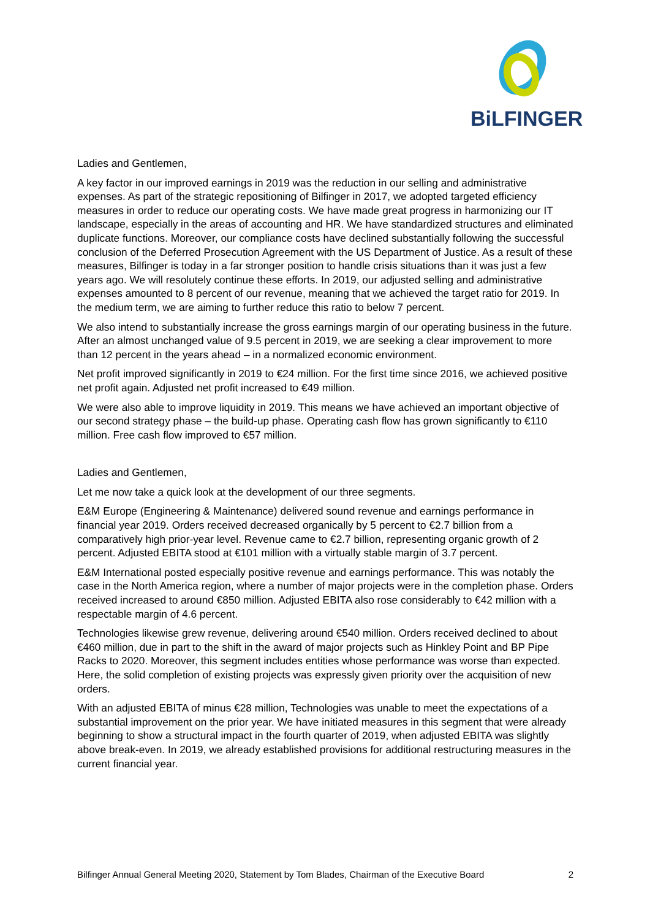BiLFINGER
Ladies and Gentlemen,
A key factor in our improved earnings in 2019 was the reduction in our selling and administrative expenses. As part of the strategic repositioning of Bilfinger in 2017, we adopted targeted efficiency measures in order to reduce our operating costs. We have made great progress in harmonizing our IT landscape, especially in the areas of accounting and HR. We have standardized structures and eliminated duplicate functions. Moreover, our compliance costs have declined substantially following the successful conclusion of the Deferred Prosecution Agreement with the US Department of Justice. As a result of these measures, Bilfinger is today in a far stronger position to handle crisis situations than it was just a few years ago. We will resolutely continue these efforts. In 2019, our adjusted selling and administrative expenses amounted to 8 percent of our revenue, meaning that we achieved the target ratio for 2019. In the medium term, we are aiming to further reduce this ratio to below 7 percent.
We also intend to substantially increase the gross earnings margin of our operating business in the future. After an almost unchanged value of 9.5 percent in 2019, we are seeking a clear improvement to more than 12 percent in the years ahead – in a normalized economic environment.
Net profit improved significantly in 2019 to €24 million. For the first time since 2016, we achieved positive net profit again. Adjusted net profit increased to €49 million.
We were also able to improve liquidity in 2019. This means we have achieved an important objective of our second strategy phase – the build-up phase. Operating cash flow has grown significantly to €110 million. Free cash flow improved to €57 million.
Ladies and Gentlemen,
Let me now take a quick look at the development of our three segments.
E&M Europe (Engineering & Maintenance) delivered sound revenue and earnings performance in financial year 2019. Orders received decreased organically by 5 percent to €2.7 billion from a comparatively high prior-year level. Revenue came to €2.7 billion, representing organic growth of 2 percent. Adjusted EBITA stood at €101 million with a virtually stable margin of 3.7 percent.
E&M International posted especially positive revenue and earnings performance. This was notably the case in the North America region, where a number of major projects were in the completion phase. Orders received increased to around €850 million. Adjusted EBITA also rose considerably to €42 million with a respectable margin of 4.6 percent.
Technologies likewise grew revenue, delivering around €540 million. Orders received declined to about €460 million, due in part to the shift in the award of major projects such as Hinkley Point and BP Pipe Racks to 2020. Moreover, this segment includes entities whose performance was worse than expected. Here, the solid completion of existing projects was expressly given priority over the acquisition of new orders.
With an adjusted EBITA of minus €28 million, Technologies was unable to meet the expectations of a substantial improvement on the prior year. We have initiated measures in this segment that were already beginning to show a structural impact in the fourth quarter of 2019, when adjusted EBITA was slightly above break-even. In 2019, we already established provisions for additional restructuring measures in the current financial year.
Bilfinger Annual General Meeting 2020, Statement by Tom Blades, Chairman of the Executive Board 2